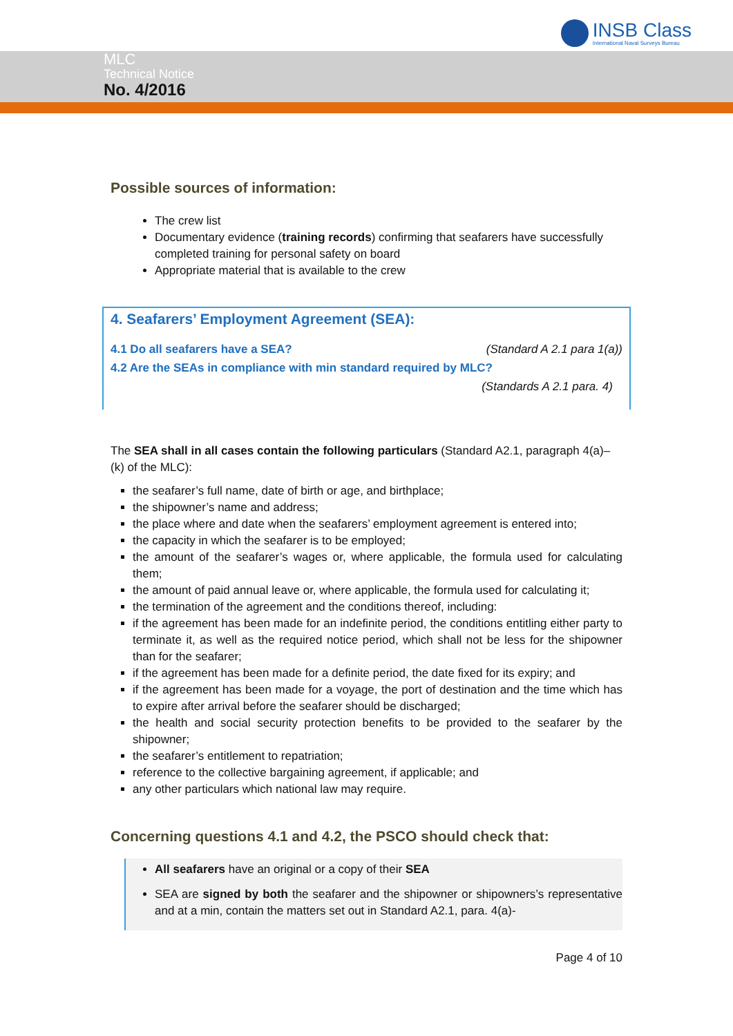INSB Class
International Naval Surveys Bureau
MLC
Technical Notice
No. 4/2016
Possible sources of information:
The crew list
Documentary evidence (training records) confirming that seafarers have successfully completed training for personal safety on board
Appropriate material that is available to the crew
4. Seafarers’ Employment Agreement (SEA):
4.1 Do all seafarers have a SEA? (Standard A 2.1 para 1(a))
4.2 Are the SEAs in compliance with min standard required by MLC?
(Standards A 2.1 para. 4)
The SEA shall in all cases contain the following particulars (Standard A2.1, paragraph 4(a)–(k) of the MLC):
the seafarer’s full name, date of birth or age, and birthplace;
the shipowner’s name and address;
the place where and date when the seafarers’ employment agreement is entered into;
the capacity in which the seafarer is to be employed;
the amount of the seafarer’s wages or, where applicable, the formula used for calculating them;
the amount of paid annual leave or, where applicable, the formula used for calculating it;
the termination of the agreement and the conditions thereof, including:
if the agreement has been made for an indefinite period, the conditions entitling either party to terminate it, as well as the required notice period, which shall not be less for the shipowner than for the seafarer;
if the agreement has been made for a definite period, the date fixed for its expiry; and
if the agreement has been made for a voyage, the port of destination and the time which has to expire after arrival before the seafarer should be discharged;
the health and social security protection benefits to be provided to the seafarer by the shipowner;
the seafarer’s entitlement to repatriation;
reference to the collective bargaining agreement, if applicable; and
any other particulars which national law may require.
Concerning questions 4.1 and 4.2, the PSCO should check that:
All seafarers have an original or a copy of their SEA
SEA are signed by both the seafarer and the shipowner or shipowners’s representative and at a min, contain the matters set out in Standard A2.1, para. 4(a)-
Page 4 of 10